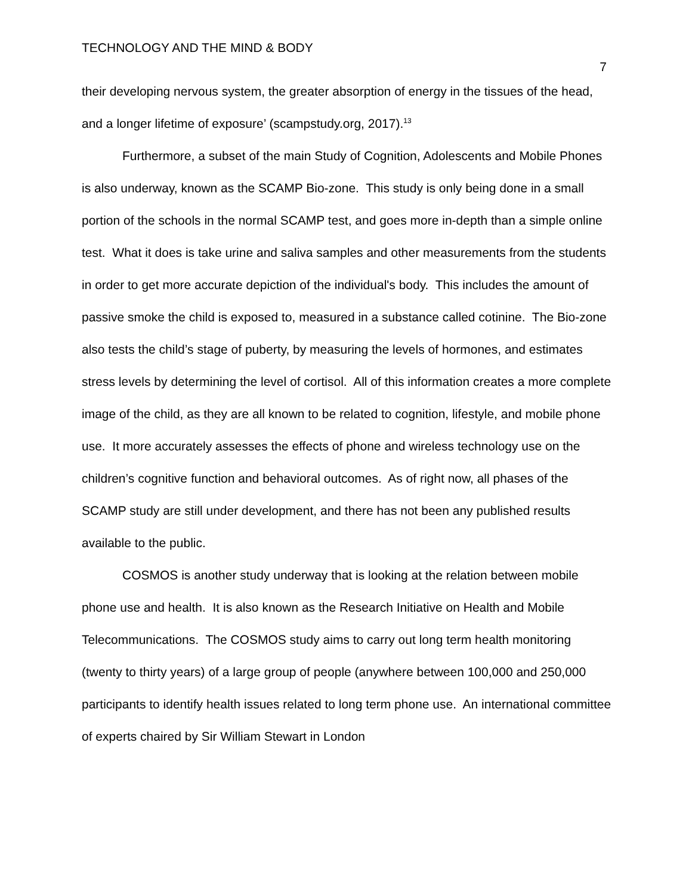TECHNOLOGY AND THE MIND & BODY 7
their developing nervous system, the greater absorption of energy in the tissues of the head, and a longer lifetime of exposure’ (scampstudy.org, 2017).<sup>13</sup>
Furthermore, a subset of the main Study of Cognition, Adolescents and Mobile Phones is also underway, known as the SCAMP Bio-zone. This study is only being done in a small portion of the schools in the normal SCAMP test, and goes more in-depth than a simple online test. What it does is take urine and saliva samples and other measurements from the students in order to get more accurate depiction of the individual's body. This includes the amount of passive smoke the child is exposed to, measured in a substance called cotinine. The Bio-zone also tests the child’s stage of puberty, by measuring the levels of hormones, and estimates stress levels by determining the level of cortisol. All of this information creates a more complete image of the child, as they are all known to be related to cognition, lifestyle, and mobile phone use. It more accurately assesses the effects of phone and wireless technology use on the children’s cognitive function and behavioral outcomes. As of right now, all phases of the SCAMP study are still under development, and there has not been any published results available to the public.
COSMOS is another study underway that is looking at the relation between mobile phone use and health. It is also known as the Research Initiative on Health and Mobile Telecommunications. The COSMOS study aims to carry out long term health monitoring (twenty to thirty years) of a large group of people (anywhere between 100,000 and 250,000 participants to identify health issues related to long term phone use. An international committee of experts chaired by Sir William Stewart in London